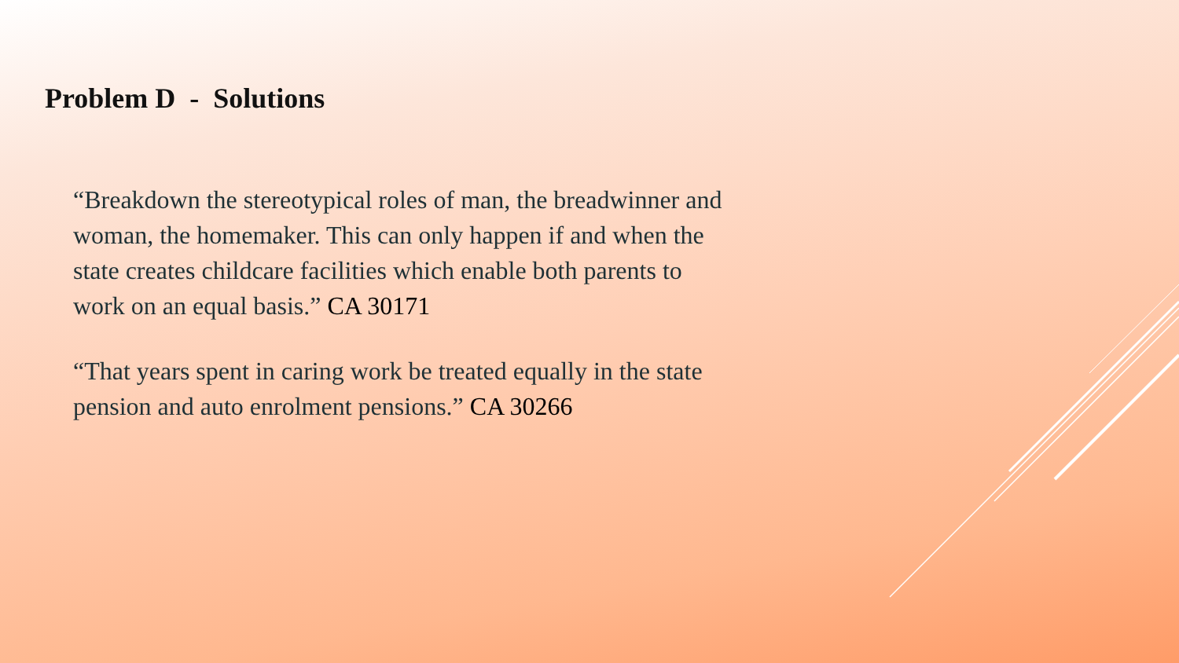Problem D - Solutions
“Breakdown the stereotypical roles of man, the breadwinner and woman, the homemaker. This can only happen if and when the state creates childcare facilities which enable both parents to work on an equal basis.” CA 30171
“That years spent in caring work be treated equally in the state pension and auto enrolment pensions.” CA 30266